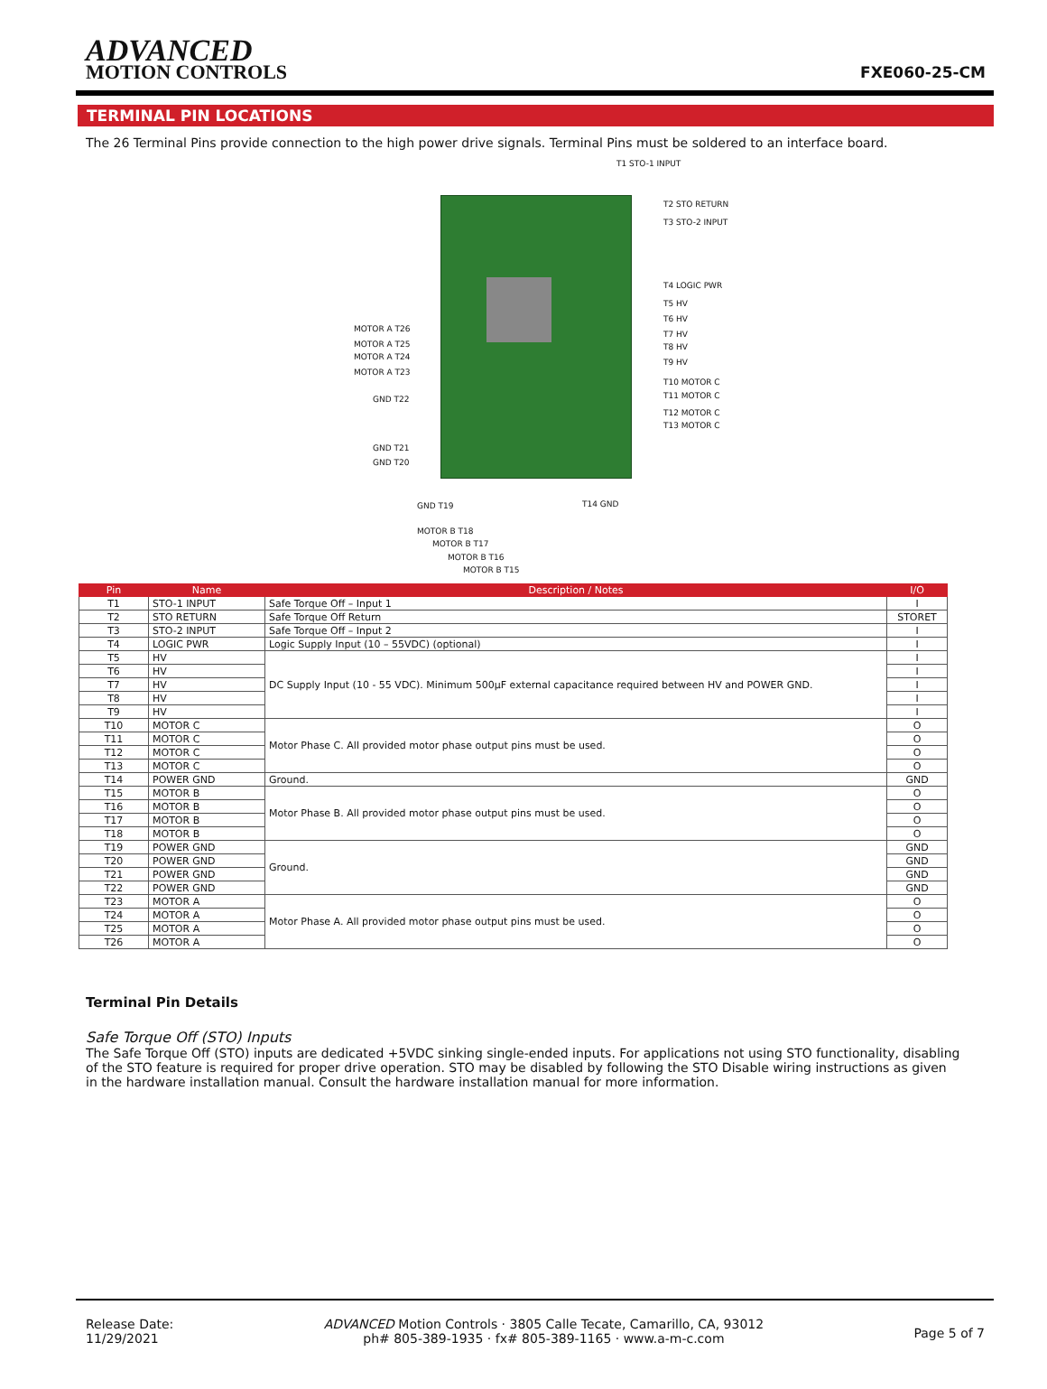ADVANCED
MOTION CONTROLS
FXE060-25-CM
TERMINAL PIN LOCATIONS
The 26 Terminal Pins provide connection to the high power drive signals. Terminal Pins must be soldered to an interface board.
T1 STO-1 INPUT
T2 STO RETURN
T3 STO-2 INPUT
T4 LOGIC PWR
T5 HV
T6 HV
T7 HV
T8 HV
T9 HV
T10 MOTOR C
T11 MOTOR C
T12 MOTOR C
T13 MOTOR C
MOTOR A T26
MOTOR A T25
MOTOR A T24
MOTOR A T23
GND T22
GND T21
GND T20
T14 GND
GND T19
MOTOR B T18
MOTOR B T17
MOTOR B T16
MOTOR B T15
| Pin | Name | Description / Notes | I/O |
| --- | --- | --- | --- |
| T1 | STO-1 INPUT | Safe Torque Off – Input 1 | I |
| T2 | STO RETURN | Safe Torque Off Return | STORET |
| T3 | STO-2 INPUT | Safe Torque Off – Input 2 | I |
| T4 | LOGIC PWR | Logic Supply Input (10 – 55VDC) (optional) | I |
| T5 | HV | DC Supply Input (10 - 55 VDC). Minimum 500μF external capacitance required between HV and POWER GND. | I |
| T6 | HV | | I |
| T7 | HV | | I |
| T8 | HV | | I |
| T9 | HV | | I |
| T10 | MOTOR C | Motor Phase C. All provided motor phase output pins must be used. | O |
| T11 | MOTOR C | | O |
| T12 | MOTOR C | | O |
| T13 | MOTOR C | | O |
| T14 | POWER GND | Ground. | GND |
| T15 | MOTOR B | Motor Phase B. All provided motor phase output pins must be used. | O |
| T16 | MOTOR B | | O |
| T17 | MOTOR B | | O |
| T18 | MOTOR B | | O |
| T19 | POWER GND | Ground. | GND |
| T20 | POWER GND | | GND |
| T21 | POWER GND | | GND |
| T22 | POWER GND | | GND |
| T23 | MOTOR A | Motor Phase A. All provided motor phase output pins must be used. | O |
| T24 | MOTOR A | | O |
| T25 | MOTOR A | | O |
| T26 | MOTOR A | | O |
Terminal Pin Details
Safe Torque Off (STO) Inputs
The Safe Torque Off (STO) inputs are dedicated +5VDC sinking single-ended inputs. For applications not using STO functionality, disabling of the STO feature is required for proper drive operation. STO may be disabled by following the STO Disable wiring instructions as given in the hardware installation manual. Consult the hardware installation manual for more information.
Release Date:
11/29/2021
ADVANCED Motion Controls · 3805 Calle Tecate, Camarillo, CA, 93012
ph# 805-389-1935 · fx# 805-389-1165 · www.a-m-c.com
Page 5 of 7